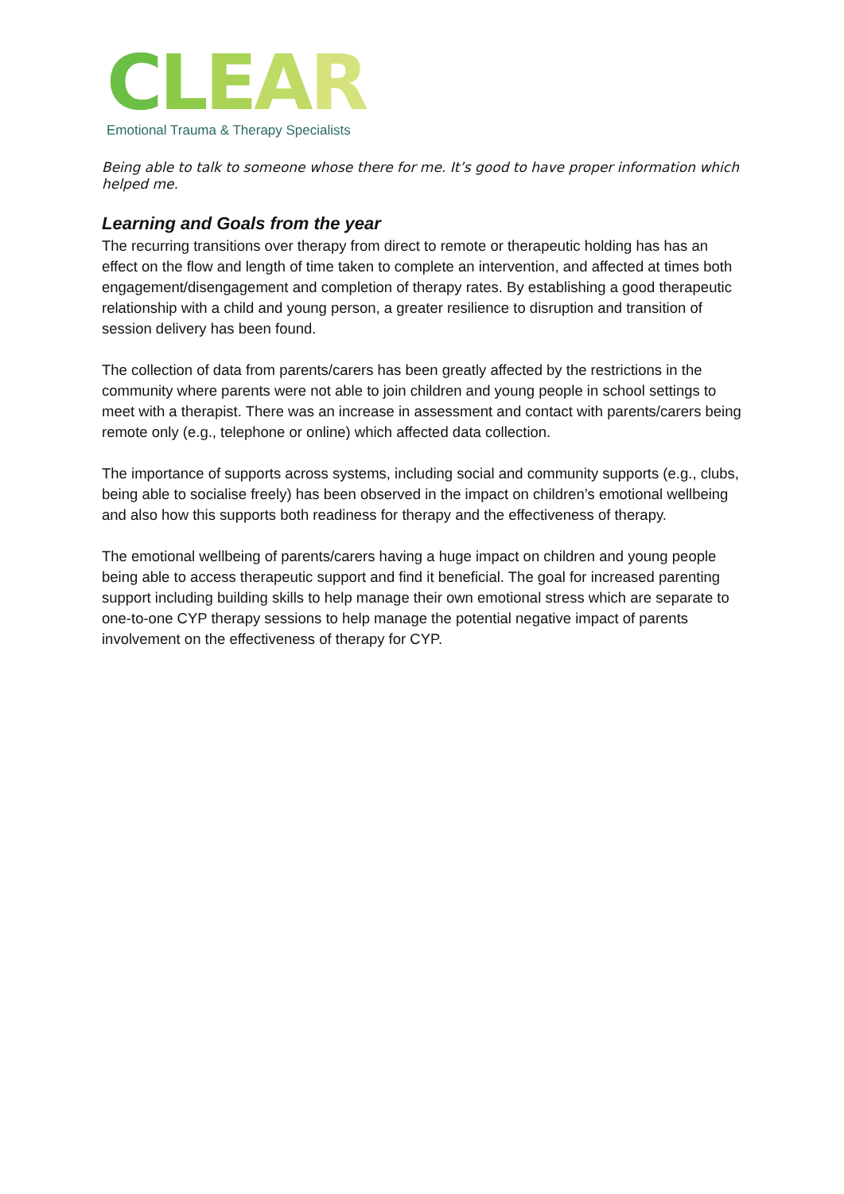CLEAR
Emotional Trauma & Therapy Specialists
Being able to talk to someone whose there for me. It’s good to have proper information which helped me.
Learning and Goals from the year
The recurring transitions over therapy from direct to remote or therapeutic holding has has an effect on the flow and length of time taken to complete an intervention, and affected at times both engagement/disengagement and completion of therapy rates. By establishing a good therapeutic relationship with a child and young person, a greater resilience to disruption and transition of session delivery has been found.
The collection of data from parents/carers has been greatly affected by the restrictions in the community where parents were not able to join children and young people in school settings to meet with a therapist. There was an increase in assessment and contact with parents/carers being remote only (e.g., telephone or online) which affected data collection.
The importance of supports across systems, including social and community supports (e.g., clubs, being able to socialise freely) has been observed in the impact on children’s emotional wellbeing and also how this supports both readiness for therapy and the effectiveness of therapy.
The emotional wellbeing of parents/carers having a huge impact on children and young people being able to access therapeutic support and find it beneficial. The goal for increased parenting support including building skills to help manage their own emotional stress which are separate to one-to-one CYP therapy sessions to help manage the potential negative impact of parents involvement on the effectiveness of therapy for CYP.